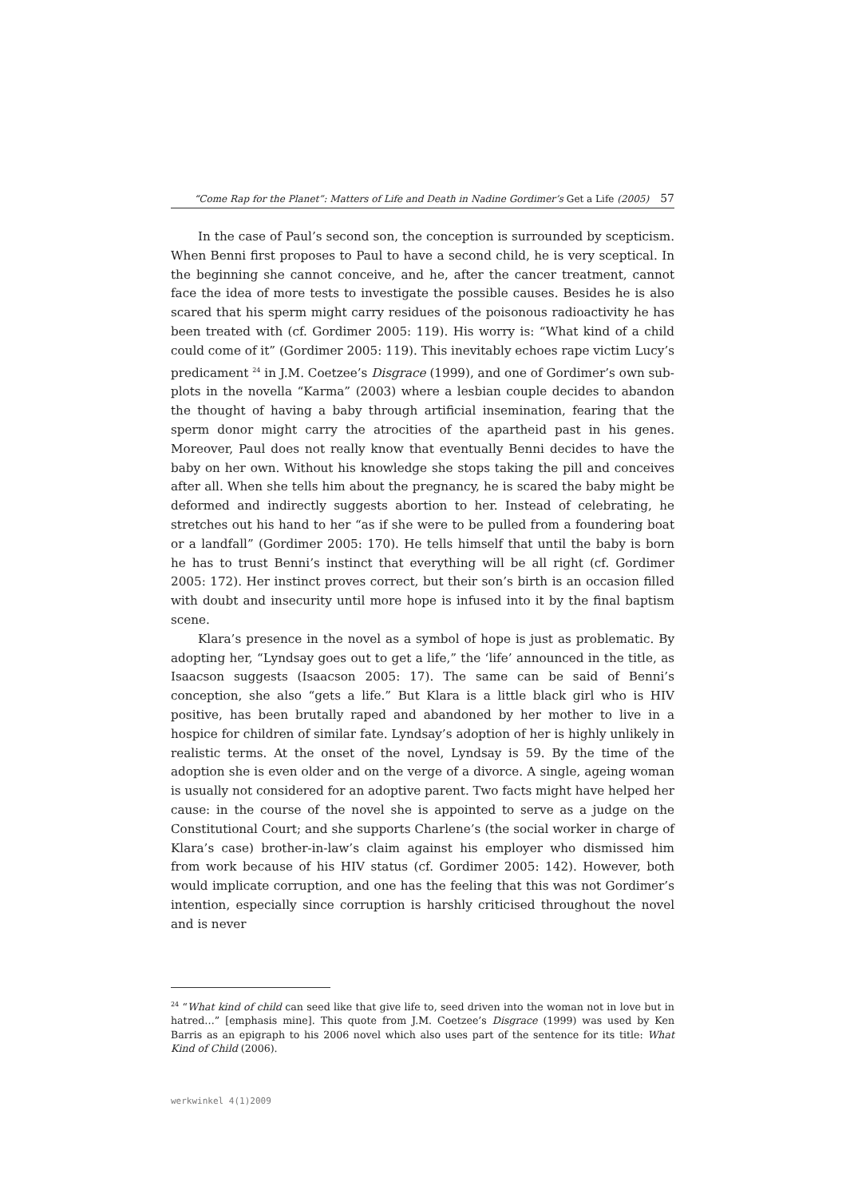“Come Rap for the Planet”: Matters of Life and Death in Nadine Gordimer’s Get a Life (2005) 57
In the case of Paul’s second son, the conception is surrounded by scepticism. When Benni first proposes to Paul to have a second child, he is very sceptical. In the beginning she cannot conceive, and he, after the cancer treatment, cannot face the idea of more tests to investigate the possible causes. Besides he is also scared that his sperm might carry residues of the poisonous radioactivity he has been treated with (cf. Gordimer 2005: 119). His worry is: “What kind of a child could come of it” (Gordimer 2005: 119). This inevitably echoes rape victim Lucy’s predicament <sup>24</sup> in J.M. Coetzee’s Disgrace (1999), and one of Gordimer’s own sub-plots in the novella “Karma” (2003) where a lesbian couple decides to abandon the thought of having a baby through artificial insemination, fearing that the sperm donor might carry the atrocities of the apartheid past in his genes. Moreover, Paul does not really know that eventually Benni decides to have the baby on her own. Without his knowledge she stops taking the pill and conceives after all. When she tells him about the pregnancy, he is scared the baby might be deformed and indirectly suggests abortion to her. Instead of celebrating, he stretches out his hand to her “as if she were to be pulled from a foundering boat or a landfall” (Gordimer 2005: 170). He tells himself that until the baby is born he has to trust Benni’s instinct that everything will be all right (cf. Gordimer 2005: 172). Her instinct proves correct, but their son’s birth is an occasion filled with doubt and insecurity until more hope is infused into it by the final baptism scene.
Klara’s presence in the novel as a symbol of hope is just as problematic. By adopting her, “Lyndsay goes out to get a life,” the ‘life’ announced in the title, as Isaacson suggests (Isaacson 2005: 17). The same can be said of Benni’s conception, she also “gets a life.” But Klara is a little black girl who is HIV positive, has been brutally raped and abandoned by her mother to live in a hospice for children of similar fate. Lyndsay’s adoption of her is highly unlikely in realistic terms. At the onset of the novel, Lyndsay is 59. By the time of the adoption she is even older and on the verge of a divorce. A single, ageing woman is usually not considered for an adoptive parent. Two facts might have helped her cause: in the course of the novel she is appointed to serve as a judge on the Constitutional Court; and she supports Charlene’s (the social worker in charge of Klara’s case) brother-in-law’s claim against his employer who dismissed him from work because of his HIV status (cf. Gordimer 2005: 142). However, both would implicate corruption, and one has the feeling that this was not Gordimer’s intention, especially since corruption is harshly criticised throughout the novel and is never
<sup>24</sup> “What kind of child can seed like that give life to, seed driven into the woman not in love but in hatred…” [emphasis mine]. This quote from J.M. Coetzee’s Disgrace (1999) was used by Ken Barris as an epigraph to his 2006 novel which also uses part of the sentence for its title: What Kind of Child (2006).
werkwinkel 4(1)2009